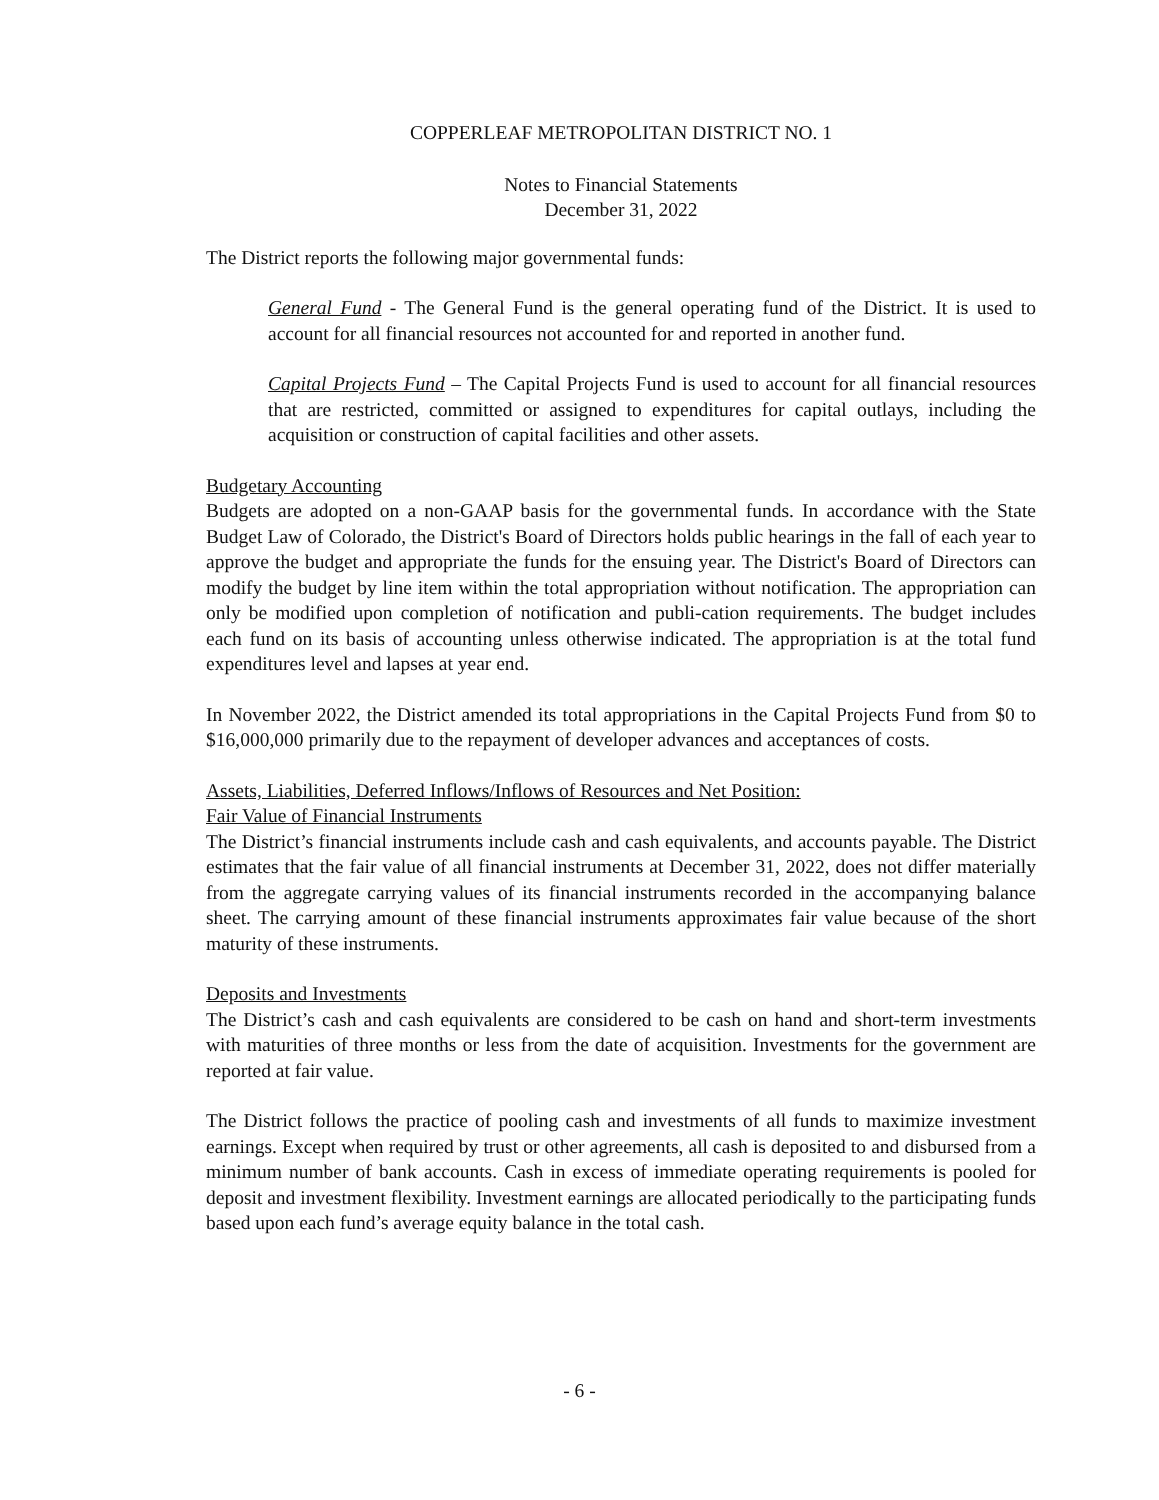COPPERLEAF METROPOLITAN DISTRICT NO. 1
Notes to Financial Statements
December 31, 2022
The District reports the following major governmental funds:
General Fund - The General Fund is the general operating fund of the District. It is used to account for all financial resources not accounted for and reported in another fund.
Capital Projects Fund – The Capital Projects Fund is used to account for all financial resources that are restricted, committed or assigned to expenditures for capital outlays, including the acquisition or construction of capital facilities and other assets.
Budgetary Accounting
Budgets are adopted on a non-GAAP basis for the governmental funds. In accordance with the State Budget Law of Colorado, the District's Board of Directors holds public hearings in the fall of each year to approve the budget and appropriate the funds for the ensuing year. The District's Board of Directors can modify the budget by line item within the total appropriation without notification. The appropriation can only be modified upon completion of notification and publi-cation requirements. The budget includes each fund on its basis of accounting unless otherwise indicated. The appropriation is at the total fund expenditures level and lapses at year end.
In November 2022, the District amended its total appropriations in the Capital Projects Fund from $0 to $16,000,000 primarily due to the repayment of developer advances and acceptances of costs.
Assets, Liabilities, Deferred Inflows/Inflows of Resources and Net Position:
Fair Value of Financial Instruments
The District’s financial instruments include cash and cash equivalents, and accounts payable. The District estimates that the fair value of all financial instruments at December 31, 2022, does not differ materially from the aggregate carrying values of its financial instruments recorded in the accompanying balance sheet. The carrying amount of these financial instruments approximates fair value because of the short maturity of these instruments.
Deposits and Investments
The District’s cash and cash equivalents are considered to be cash on hand and short-term investments with maturities of three months or less from the date of acquisition. Investments for the government are reported at fair value.
The District follows the practice of pooling cash and investments of all funds to maximize investment earnings. Except when required by trust or other agreements, all cash is deposited to and disbursed from a minimum number of bank accounts. Cash in excess of immediate operating requirements is pooled for deposit and investment flexibility. Investment earnings are allocated periodically to the participating funds based upon each fund’s average equity balance in the total cash.
- 6 -